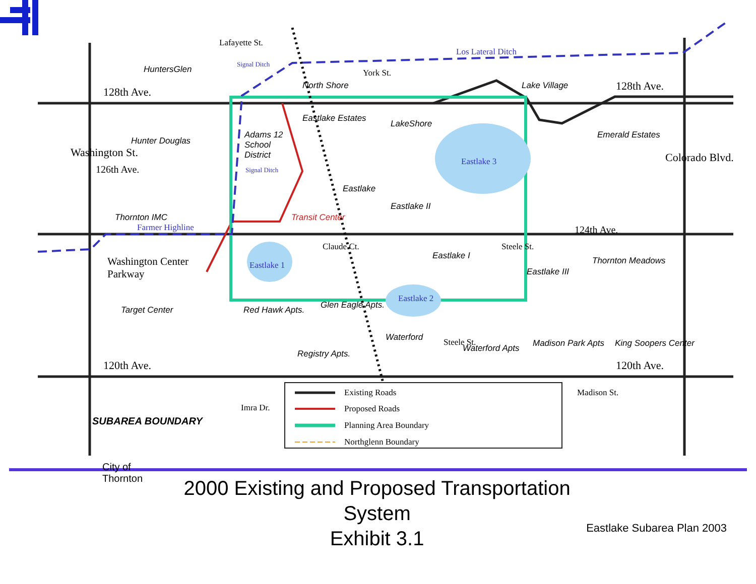HuntersGlen
128th Ave. North Shore
Los Lateral Ditch
Lake Village 128th Ave.
Eastlake Estates
LakeShore
Emerald Estates
Hunter Douglas
Adams 12 School District
Eastlake 3
126th Ave.
Washington St.
Eastlake II
Colorado Blvd.
Thornton IMC
Farmer Highline
Transit Center
124th Ave.
Eastlake I Thornton Meadows Washington Center
Parkway
Eastlake 1
Eastlake III
Eastlake 2
Target Center Red Hawk Apts. Glen Eagle Apts.
Waterford
Waterford Apts Madison Park Apts King Soopers Center
Registry Apts.
120th Ave. 120th Ave.
Lafayette St.
York St.
Eastlake
Claude Ct. Steele St.
Steele St.
Madison St.
Signal Ditch
Signal Ditch
SUBAREA BOUNDARY
Imra Dr.
Existing Roads
Proposed Roads
Planning Area Boundary
Northglenn Boundary
City of Thornton
2000 Existing and Proposed Transportation System
Exhibit 3.1
Eastlake Subarea Plan 2003